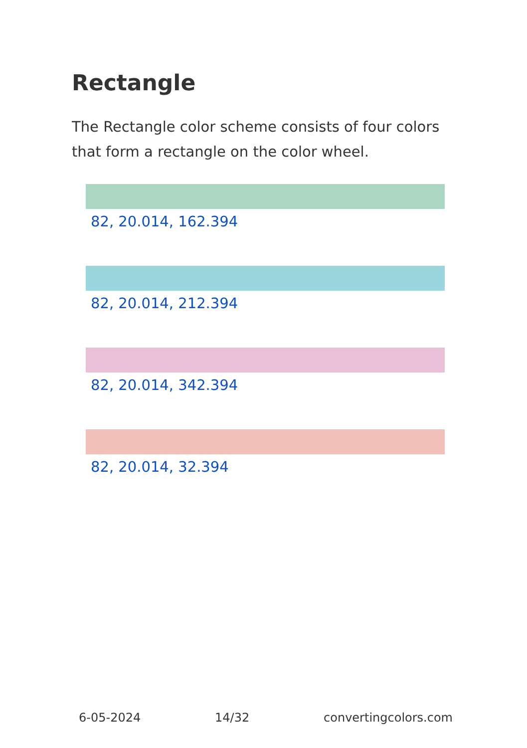Rectangle
The Rectangle color scheme consists of four colors that form a rectangle on the color wheel.
82, 20.014, 162.394
82, 20.014, 212.394
82, 20.014, 342.394
82, 20.014, 32.394
6-05-2024 14/32 convertingcolors.com